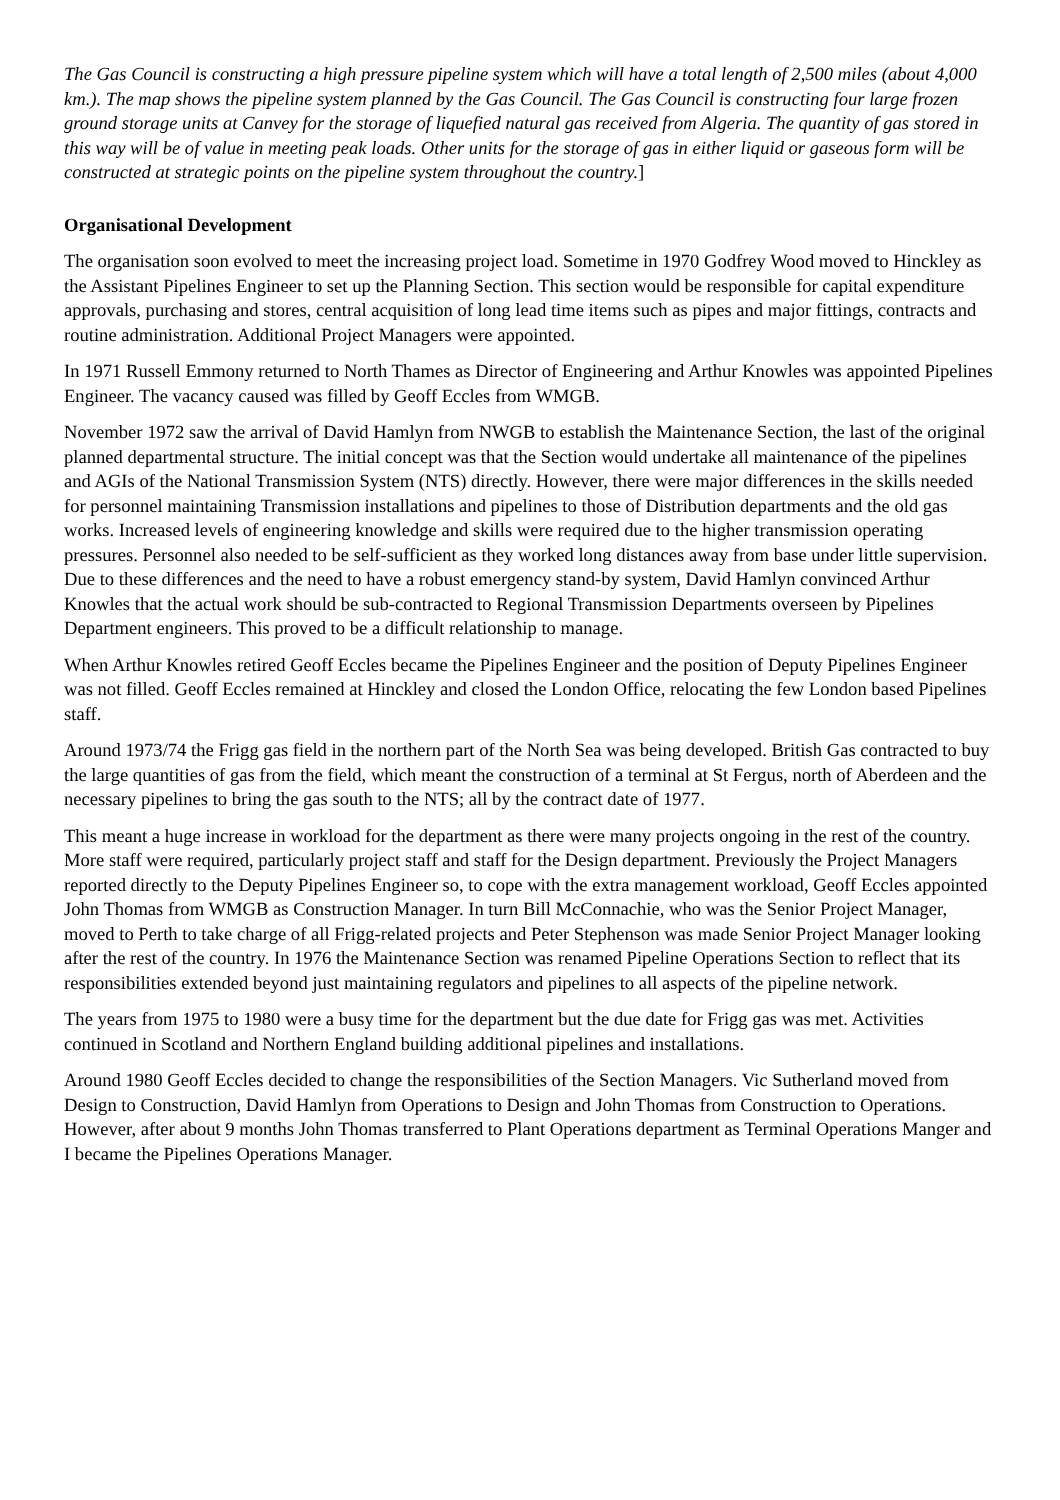The Gas Council is constructing a high pressure pipeline system which will have a total length of 2,500 miles (about 4,000 km.). The map shows the pipeline system planned by the Gas Council. The Gas Council is constructing four large frozen ground storage units at Canvey for the storage of liquefied natural gas received from Algeria. The quantity of gas stored in this way will be of value in meeting peak loads. Other units for the storage of gas in either liquid or gaseous form will be constructed at strategic points on the pipeline system throughout the country.]
Organisational Development
The organisation soon evolved to meet the increasing project load. Sometime in 1970 Godfrey Wood moved to Hinckley as the Assistant Pipelines Engineer to set up the Planning Section. This section would be responsible for capital expenditure approvals, purchasing and stores, central acquisition of long lead time items such as pipes and major fittings, contracts and routine administration. Additional Project Managers were appointed.
In 1971 Russell Emmony returned to North Thames as Director of Engineering and Arthur Knowles was appointed Pipelines Engineer. The vacancy caused was filled by Geoff Eccles from WMGB.
November 1972 saw the arrival of David Hamlyn from NWGB to establish the Maintenance Section, the last of the original planned departmental structure. The initial concept was that the Section would undertake all maintenance of the pipelines and AGIs of the National Transmission System (NTS) directly. However, there were major differences in the skills needed for personnel maintaining Transmission installations and pipelines to those of Distribution departments and the old gas works. Increased levels of engineering knowledge and skills were required due to the higher transmission operating pressures. Personnel also needed to be self-sufficient as they worked long distances away from base under little supervision. Due to these differences and the need to have a robust emergency stand-by system, David Hamlyn convinced Arthur Knowles that the actual work should be sub-contracted to Regional Transmission Departments overseen by Pipelines Department engineers. This proved to be a difficult relationship to manage.
When Arthur Knowles retired Geoff Eccles became the Pipelines Engineer and the position of Deputy Pipelines Engineer was not filled. Geoff Eccles remained at Hinckley and closed the London Office, relocating the few London based Pipelines staff.
Around 1973/74 the Frigg gas field in the northern part of the North Sea was being developed. British Gas contracted to buy the large quantities of gas from the field, which meant the construction of a terminal at St Fergus, north of Aberdeen and the necessary pipelines to bring the gas south to the NTS; all by the contract date of 1977.
This meant a huge increase in workload for the department as there were many projects ongoing in the rest of the country. More staff were required, particularly project staff and staff for the Design department. Previously the Project Managers reported directly to the Deputy Pipelines Engineer so, to cope with the extra management workload, Geoff Eccles appointed John Thomas from WMGB as Construction Manager. In turn Bill McConnachie, who was the Senior Project Manager, moved to Perth to take charge of all Frigg-related projects and Peter Stephenson was made Senior Project Manager looking after the rest of the country. In 1976 the Maintenance Section was renamed Pipeline Operations Section to reflect that its responsibilities extended beyond just maintaining regulators and pipelines to all aspects of the pipeline network.
The years from 1975 to 1980 were a busy time for the department but the due date for Frigg gas was met. Activities continued in Scotland and Northern England building additional pipelines and installations.
Around 1980 Geoff Eccles decided to change the responsibilities of the Section Managers. Vic Sutherland moved from Design to Construction, David Hamlyn from Operations to Design and John Thomas from Construction to Operations. However, after about 9 months John Thomas transferred to Plant Operations department as Terminal Operations Manger and I became the Pipelines Operations Manager.